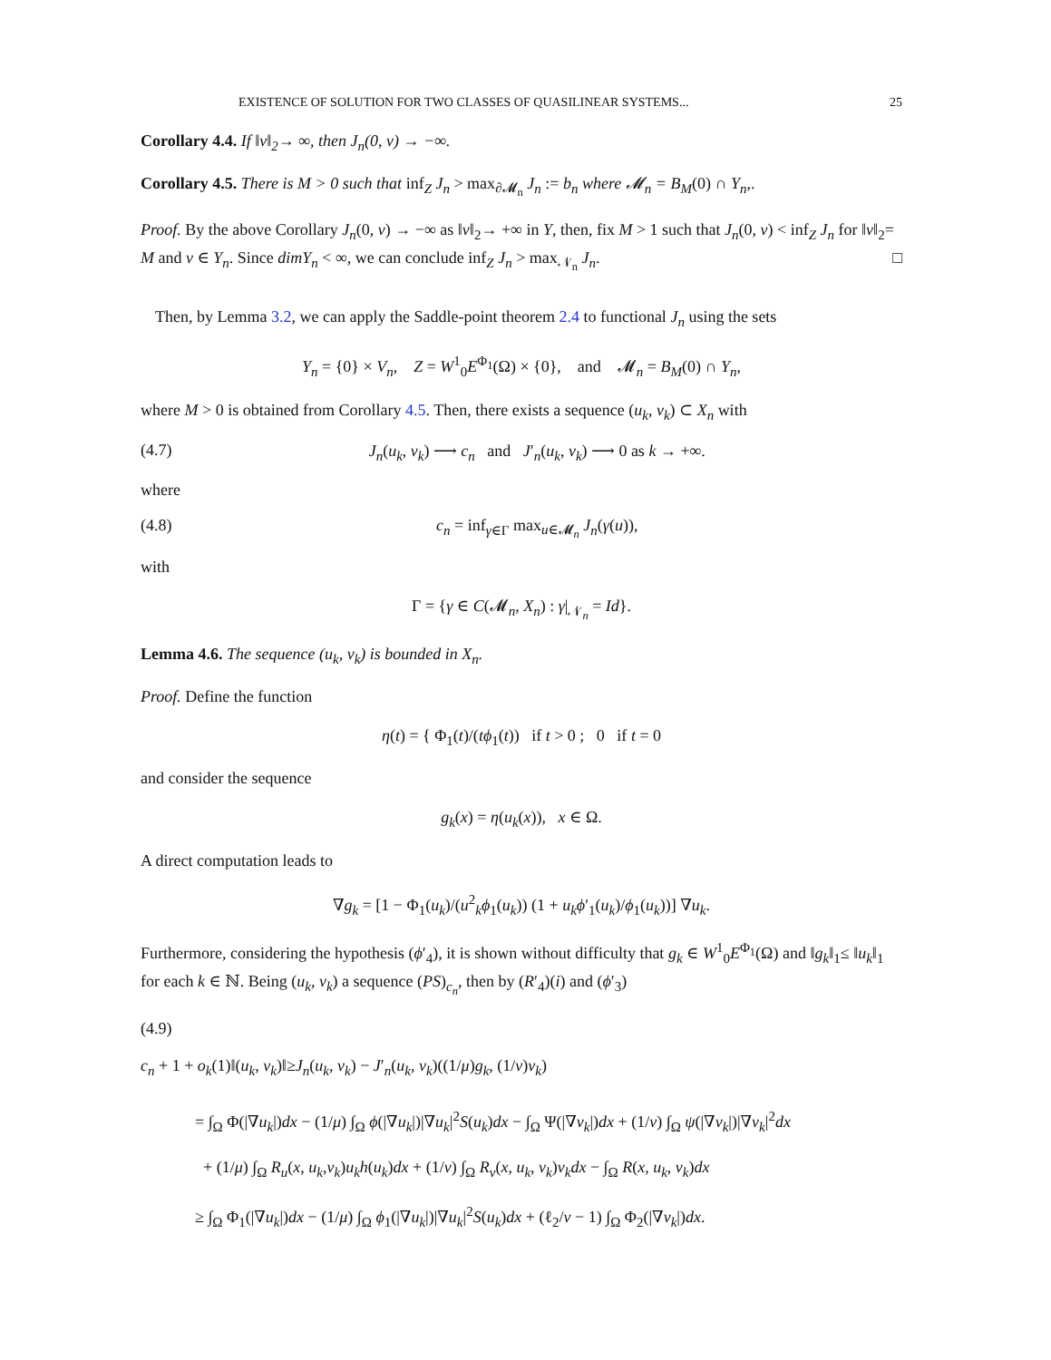EXISTENCE OF SOLUTION FOR TWO CLASSES OF QUASILINEAR SYSTEMS... 25
Corollary 4.4. If ‖v‖<sub>2</sub>→ ∞, then J<sub>n</sub>(0, v) → −∞.
Corollary 4.5. There is M > 0 such that inf<sub>Z</sub> J<sub>n</sub> > max<sub>∂𝓜<sub>n</sub></sub> J<sub>n</sub> := b<sub>n</sub> where 𝓜<sub>n</sub> = B<sub>M</sub>(0) ∩ Y<sub>n</sub>,.
Proof. By the above Corollary J<sub>n</sub>(0, v) → −∞ as ‖v‖<sub>2</sub>→ +∞ in Y, then, fix M > 1 such that J<sub>n</sub>(0, v) < inf<sub>Z</sub> J<sub>n</sub> for ‖v‖<sub>2</sub>= M and v ∈ Y<sub>n</sub>. Since dimY<sub>n</sub> < ∞, we can conclude inf<sub>Z</sub> J<sub>n</sub> > max<sub>𝒩<sub>n</sub></sub> J<sub>n</sub>. □
Then, by Lemma 3.2, we can apply the Saddle-point theorem 2.4 to functional J<sub>n</sub> using the sets
Y<sub>n</sub> = {0} × V<sub>n</sub>, Z = W<sup>1</sup><sub>0</sub>E<sup>Φ<sub>1</sub></sup>(Ω) × {0}, and 𝓜<sub>n</sub> = B<sub>M</sub>(0) ∩ Y<sub>n</sub>,
where M > 0 is obtained from Corollary 4.5. Then, there exists a sequence (u<sub>k</sub>, v<sub>k</sub>) ⊂ X<sub>n</sub> with
(4.7) J<sub>n</sub>(u<sub>k</sub>, v<sub>k</sub>) ⟶ c<sub>n</sub> and J′<sub>n</sub>(u<sub>k</sub>, v<sub>k</sub>) ⟶ 0 as k → +∞.
where
(4.8) c<sub>n</sub> = inf<sub>γ∈Γ</sub> max<sub>u∈𝓜<sub>n</sub></sub> J<sub>n</sub>(γ(u)),
with
Γ = {γ ∈ C(𝓜<sub>n</sub>, X<sub>n</sub>) : γ|<sub>𝒩<sub>n</sub></sub> = Id}.
Lemma 4.6. The sequence (u<sub>k</sub>, v<sub>k</sub>) is bounded in X<sub>n</sub>.
Proof. Define the function
η(t) = { Φ<sub>1</sub>(t)/(tϕ<sub>1</sub>(t)) if t > 0 ; 0 if t = 0
and consider the sequence
g<sub>k</sub>(x) = η(u<sub>k</sub>(x)), x ∈ Ω.
A direct computation leads to
∇g<sub>k</sub> = [1 − Φ<sub>1</sub>(u<sub>k</sub>)/(u<sup>2</sup><sub>k</sub>ϕ<sub>1</sub>(u<sub>k</sub>)) (1 + u<sub>k</sub>ϕ′<sub>1</sub>(u<sub>k</sub>)/ϕ<sub>1</sub>(u<sub>k</sub>))] ∇u<sub>k</sub>.
Furthermore, considering the hypothesis (ϕ′<sub>4</sub>), it is shown without difficulty that g<sub>k</sub> ∈ W<sup>1</sup><sub>0</sub>E<sup>Φ<sub>1</sub></sup>(Ω) and ‖g<sub>k</sub>‖<sub>1</sub>≤ ‖u<sub>k</sub>‖<sub>1</sub> for each k ∈ ℕ. Being (u<sub>k</sub>, v<sub>k</sub>) a sequence (PS)<sub>c<sub>n</sub></sub>, then by (R′<sub>4</sub>)(i) and (ϕ′<sub>3</sub>)
(4.9)
c<sub>n</sub> + 1 + o<sub>k</sub>(1)‖(u<sub>k</sub>, v<sub>k</sub>)‖≥J<sub>n</sub>(u<sub>k</sub>, v<sub>k</sub>) − J′<sub>n</sub>(u<sub>k</sub>, v<sub>k</sub>)((1/μ)g<sub>k</sub>, (1/ν)v<sub>k</sub>)
= ∫<sub>Ω</sub> Φ(|∇u<sub>k</sub>|)dx − (1/μ) ∫<sub>Ω</sub> ϕ(|∇u<sub>k</sub>|)|∇u<sub>k</sub>|<sup>2</sup>S(u<sub>k</sub>)dx − ∫<sub>Ω</sub> Ψ(|∇v<sub>k</sub>|)dx + (1/ν) ∫<sub>Ω</sub> ψ(|∇v<sub>k</sub>|)|∇v<sub>k</sub>|<sup>2</sup>dx
+ (1/μ) ∫<sub>Ω</sub> R<sub>u</sub>(x, u<sub>k</sub>,v<sub>k</sub>)u<sub>k</sub>h(u<sub>k</sub>)dx + (1/ν) ∫<sub>Ω</sub> R<sub>v</sub>(x, u<sub>k</sub>, v<sub>k</sub>)v<sub>k</sub>dx − ∫<sub>Ω</sub> R(x, u<sub>k</sub>, v<sub>k</sub>)dx
≥ ∫<sub>Ω</sub> Φ<sub>1</sub>(|∇u<sub>k</sub>|)dx − (1/μ) ∫<sub>Ω</sub> ϕ<sub>1</sub>(|∇u<sub>k</sub>|)|∇u<sub>k</sub>|<sup>2</sup>S(u<sub>k</sub>)dx + (ℓ<sub>2</sub>/ν − 1) ∫<sub>Ω</sub> Φ<sub>2</sub>(|∇v<sub>k</sub>|)dx.